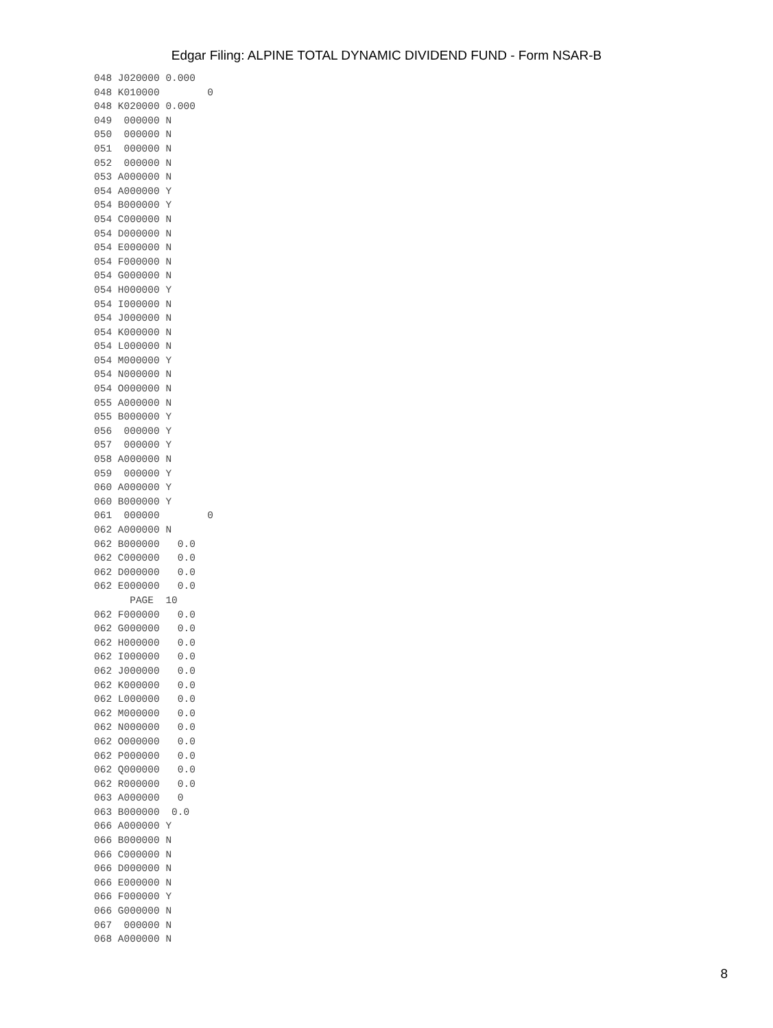Edgar Filing: ALPINE TOTAL DYNAMIC DIVIDEND FUND - Form NSAR-B
048 J020000 0.000
048 K010000        0
048 K020000 0.000
049  000000 N
050  000000 N
051  000000 N
052  000000 N
053 A000000 N
054 A000000 Y
054 B000000 Y
054 C000000 N
054 D000000 N
054 E000000 N
054 F000000 N
054 G000000 N
054 H000000 Y
054 I000000 N
054 J000000 N
054 K000000 N
054 L000000 N
054 M000000 Y
054 N000000 N
054 O000000 N
055 A000000 N
055 B000000 Y
056  000000 Y
057  000000 Y
058 A000000 N
059  000000 Y
060 A000000 Y
060 B000000 Y
061  000000        0
062 A000000 N
062 B000000   0.0
062 C000000   0.0
062 D000000   0.0
062 E000000   0.0
      PAGE  10
062 F000000   0.0
062 G000000   0.0
062 H000000   0.0
062 I000000   0.0
062 J000000   0.0
062 K000000   0.0
062 L000000   0.0
062 M000000   0.0
062 N000000   0.0
062 O000000   0.0
062 P000000   0.0
062 Q000000   0.0
062 R000000   0.0
063 A000000   0
063 B000000  0.0
066 A000000 Y
066 B000000 N
066 C000000 N
066 D000000 N
066 E000000 N
066 F000000 Y
066 G000000 N
067  000000 N
068 A000000 N
8